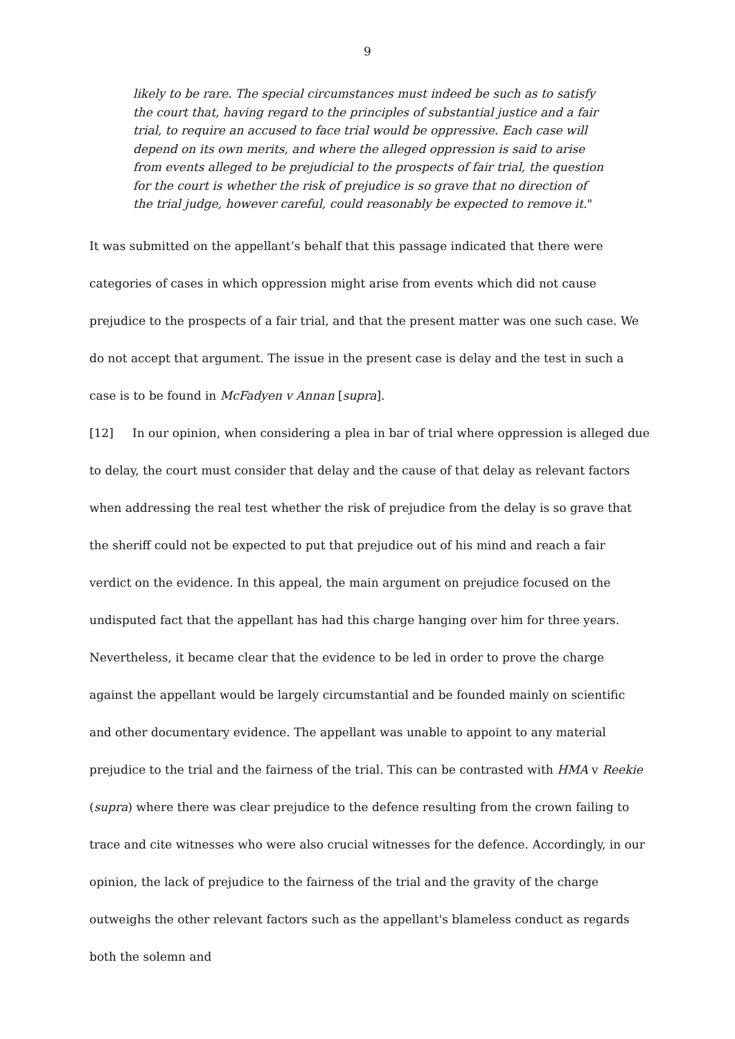9
likely to be rare. The special circumstances must indeed be such as to satisfy the court that, having regard to the principles of substantial justice and a fair trial, to require an accused to face trial would be oppressive. Each case will depend on its own merits, and where the alleged oppression is said to arise from events alleged to be prejudicial to the prospects of fair trial, the question for the court is whether the risk of prejudice is so grave that no direction of the trial judge, however careful, could reasonably be expected to remove it."
It was submitted on the appellant’s behalf that this passage indicated that there were categories of cases in which oppression might arise from events which did not cause prejudice to the prospects of a fair trial, and that the present matter was one such case. We do not accept that argument. The issue in the present case is delay and the test in such a case is to be found in McFadyen v Annan [supra].
[12] In our opinion, when considering a plea in bar of trial where oppression is alleged due to delay, the court must consider that delay and the cause of that delay as relevant factors when addressing the real test whether the risk of prejudice from the delay is so grave that the sheriff could not be expected to put that prejudice out of his mind and reach a fair verdict on the evidence. In this appeal, the main argument on prejudice focused on the undisputed fact that the appellant has had this charge hanging over him for three years. Nevertheless, it became clear that the evidence to be led in order to prove the charge against the appellant would be largely circumstantial and be founded mainly on scientific and other documentary evidence. The appellant was unable to appoint to any material prejudice to the trial and the fairness of the trial. This can be contrasted with HMA v Reekie (supra) where there was clear prejudice to the defence resulting from the crown failing to trace and cite witnesses who were also crucial witnesses for the defence. Accordingly, in our opinion, the lack of prejudice to the fairness of the trial and the gravity of the charge outweighs the other relevant factors such as the appellant's blameless conduct as regards both the solemn and